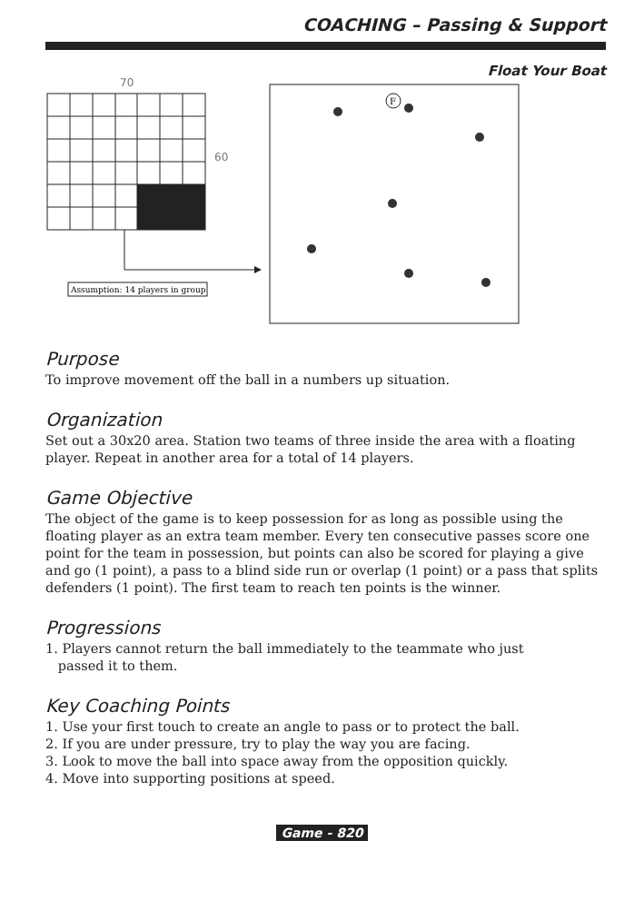COACHING – Passing & Support
Float Your Boat
70
60
Assumption: 14 players in group
F
Purpose
To improve movement off the ball in a numbers up situation.
Organization
Set out a 30x20 area. Station two teams of three inside the area with a floating player. Repeat in another area for a total of 14 players.
Game Objective
The object of the game is to keep possession for as long as possible using the floating player as an extra team member. Every ten consecutive passes score one point for the team in possession, but points can also be scored for playing a give and go (1 point), a pass to a blind side run or overlap (1 point) or a pass that splits defenders (1 point). The first team to reach ten points is the winner.
Progressions
1. Players cannot return the ball immediately to the teammate who just
passed it to them.
Key Coaching Points
1. Use your first touch to create an angle to pass or to protect the ball.
2. If you are under pressure, try to play the way you are facing.
3. Look to move the ball into space away from the opposition quickly.
4. Move into supporting positions at speed.
Game - 820